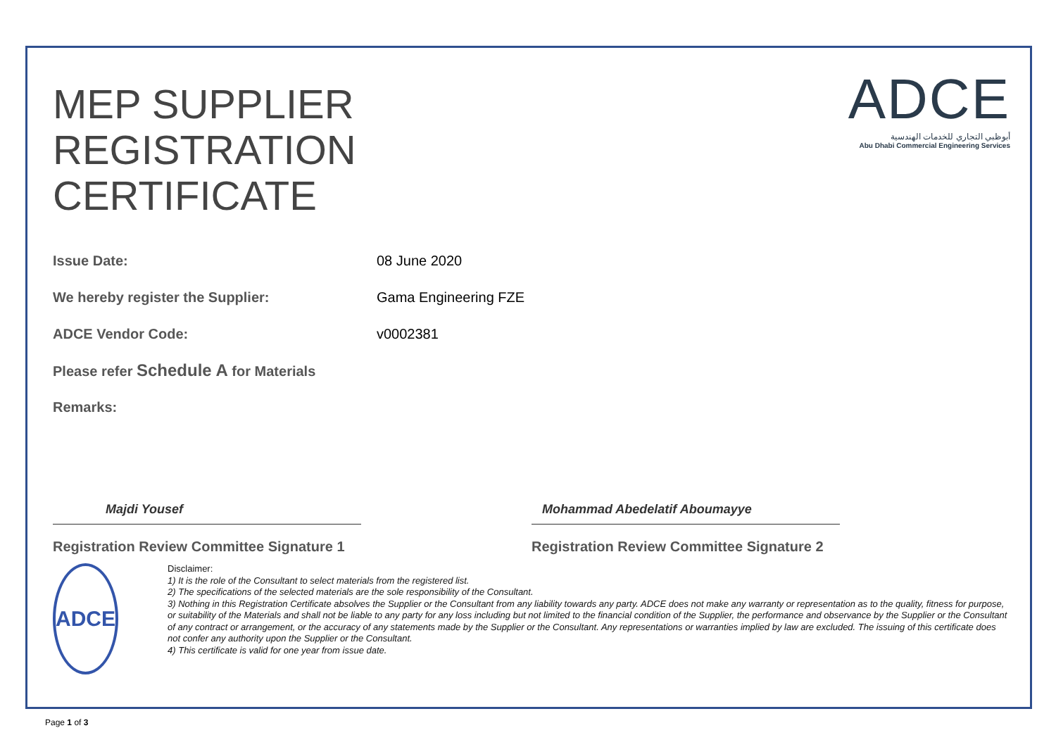ADCE
أبوظبي التجاري للخدمات الهندسية
Abu Dhabi Commercial Engineering Services
MEP SUPPLIER
REGISTRATION
CERTIFICATE
Issue Date: 08 June 2020
We hereby register the Supplier: Gama Engineering FZE
ADCE Vendor Code: v0002381
Please refer Schedule A for Materials
Remarks:
Majdi Yousef
Registration Review Committee Signature 1
Mohammad Abedelatif Aboumayye
Registration Review Committee Signature 2
ADCE
Disclaimer:
1) It is the role of the Consultant to select materials from the registered list.
2) The specifications of the selected materials are the sole responsibility of the Consultant.
3) Nothing in this Registration Certificate absolves the Supplier or the Consultant from any liability towards any party. ADCE does not make any warranty or representation as to the quality, fitness for purpose, or suitability of the Materials and shall not be liable to any party for any loss including but not limited to the financial condition of the Supplier, the performance and observance by the Supplier or the Consultant of any contract or arrangement, or the accuracy of any statements made by the Supplier or the Consultant. Any representations or warranties implied by law are excluded. The issuing of this certificate does not confer any authority upon the Supplier or the Consultant.
4) This certificate is valid for one year from issue date.
Page 1 of 3